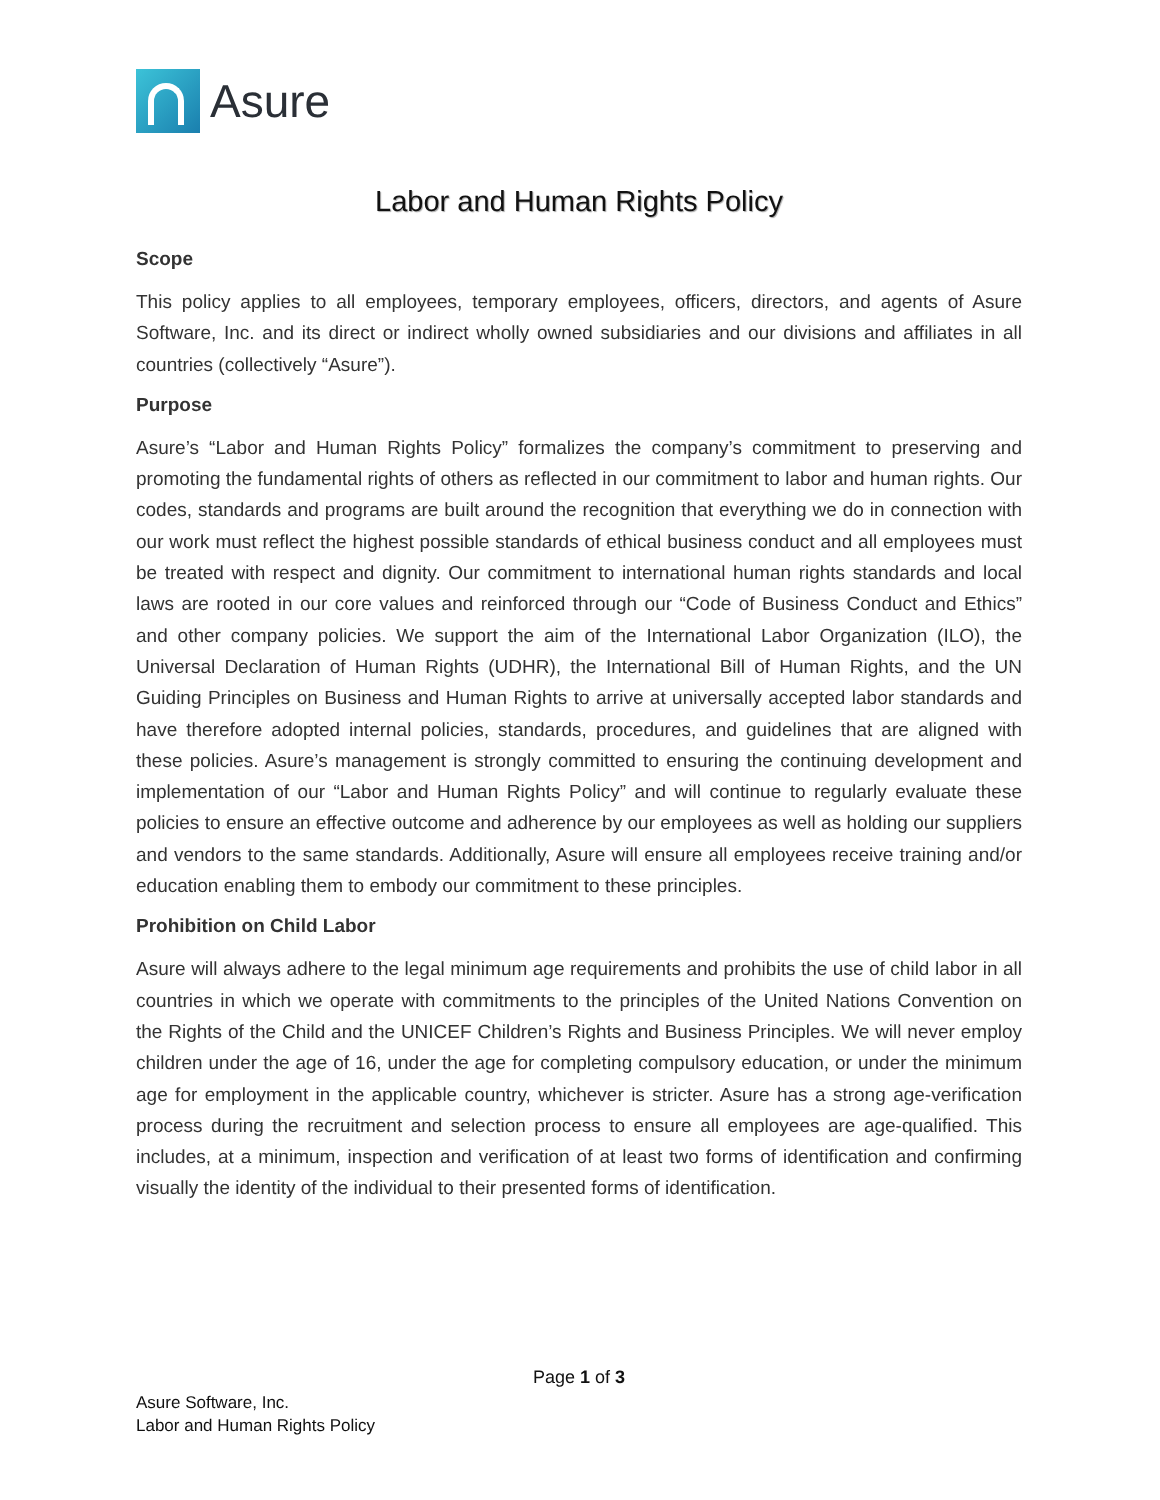Asure
Labor and Human Rights Policy
Scope
This policy applies to all employees, temporary employees, officers, directors, and agents of Asure Software, Inc. and its direct or indirect wholly owned subsidiaries and our divisions and affiliates in all countries (collectively “Asure”).
Purpose
Asure’s “Labor and Human Rights Policy” formalizes the company’s commitment to preserving and promoting the fundamental rights of others as reflected in our commitment to labor and human rights. Our codes, standards and programs are built around the recognition that everything we do in connection with our work must reflect the highest possible standards of ethical business conduct and all employees must be treated with respect and dignity. Our commitment to international human rights standards and local laws are rooted in our core values and reinforced through our “Code of Business Conduct and Ethics” and other company policies. We support the aim of the International Labor Organization (ILO), the Universal Declaration of Human Rights (UDHR), the International Bill of Human Rights, and the UN Guiding Principles on Business and Human Rights to arrive at universally accepted labor standards and have therefore adopted internal policies, standards, procedures, and guidelines that are aligned with these policies. Asure’s management is strongly committed to ensuring the continuing development and implementation of our “Labor and Human Rights Policy” and will continue to regularly evaluate these policies to ensure an effective outcome and adherence by our employees as well as holding our suppliers and vendors to the same standards. Additionally, Asure will ensure all employees receive training and/or education enabling them to embody our commitment to these principles.
Prohibition on Child Labor
Asure will always adhere to the legal minimum age requirements and prohibits the use of child labor in all countries in which we operate with commitments to the principles of the United Nations Convention on the Rights of the Child and the UNICEF Children’s Rights and Business Principles. We will never employ children under the age of 16, under the age for completing compulsory education, or under the minimum age for employment in the applicable country, whichever is stricter. Asure has a strong age-verification process during the recruitment and selection process to ensure all employees are age-qualified. This includes, at a minimum, inspection and verification of at least two forms of identification and confirming visually the identity of the individual to their presented forms of identification.
Page 1 of 3
Asure Software, Inc.
Labor and Human Rights Policy